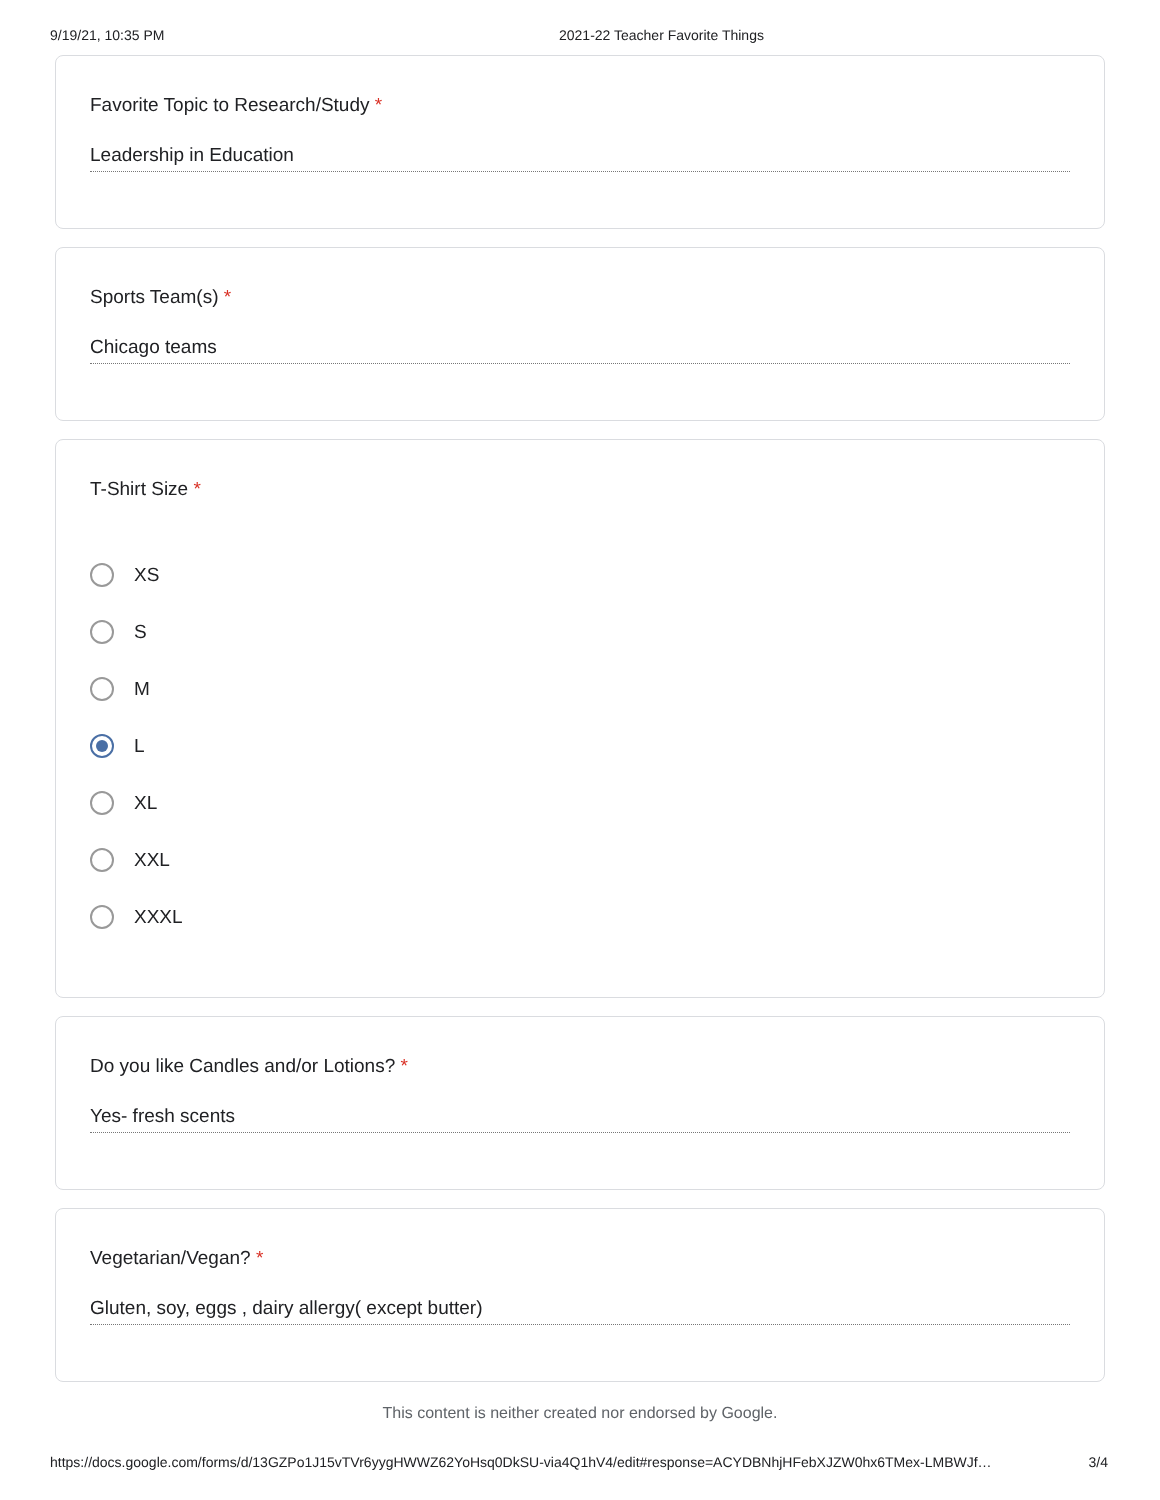9/19/21, 10:35 PM 2021-22 Teacher Favorite Things
Favorite Topic to Research/Study *
Leadership in Education
Sports Team(s) *
Chicago teams
T-Shirt Size *
XS
S
M
L
XL
XXL
XXXL
Do you like Candles and/or Lotions? *
Yes- fresh scents
Vegetarian/Vegan? *
Gluten, soy, eggs , dairy allergy( except butter)
This content is neither created nor endorsed by Google.
https://docs.google.com/forms/d/13GZPo1J15vTVr6yygHWWZ62YoHsq0DkSU-via4Q1hV4/edit#response=ACYDBNhjHFebXJZW0hx6TMex-LMBWJf… 3/4